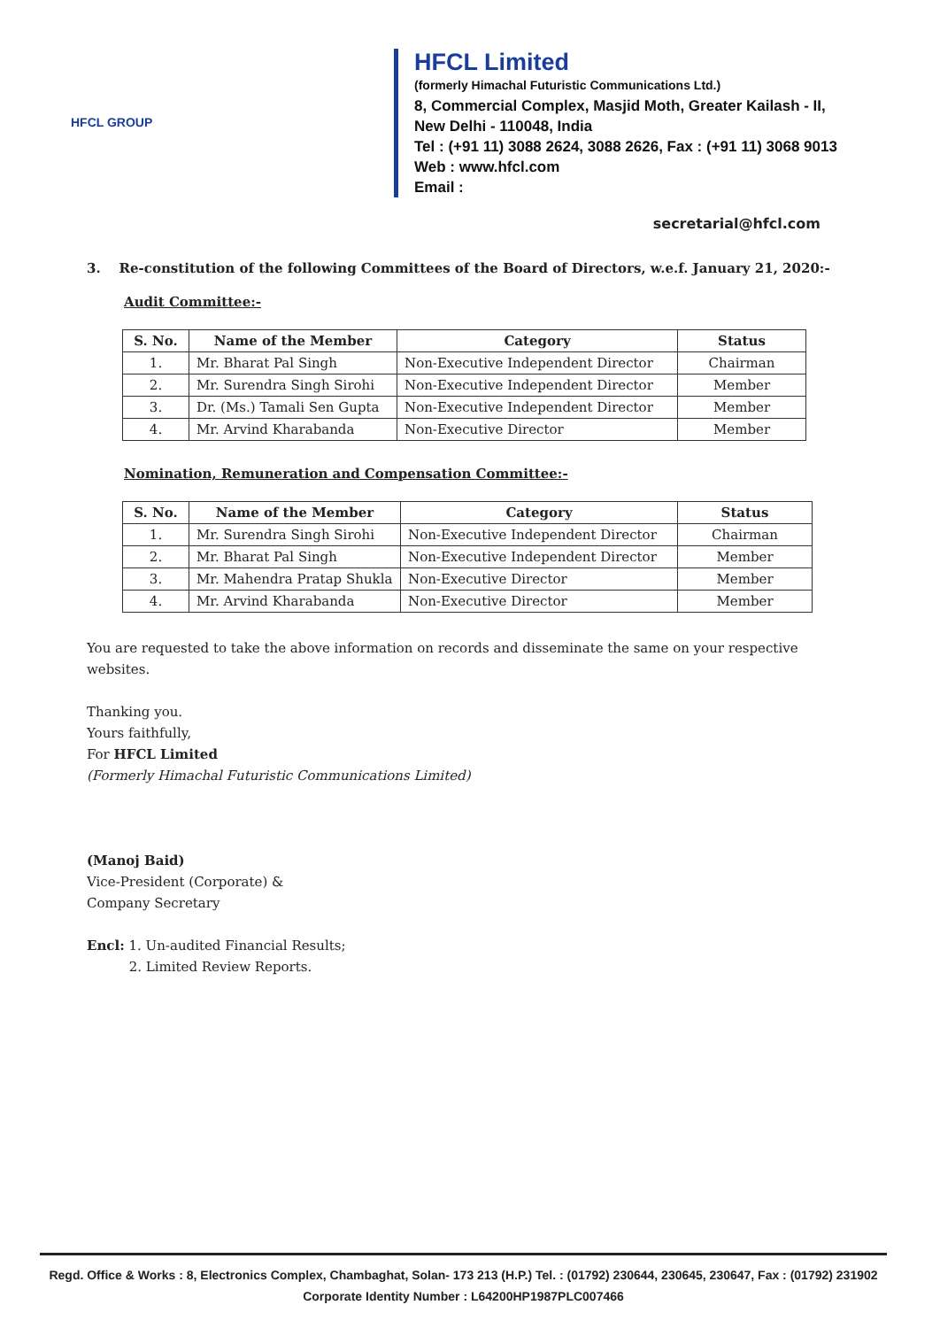HFCL GROUP
HFCL Limited
(formerly Himachal Futuristic Communications Ltd.)
8, Commercial Complex, Masjid Moth, Greater Kailash - II,
New Delhi - 110048, India
Tel : (+91 11) 3088 2624, 3088 2626, Fax : (+91 11) 3068 9013
Web : www.hfcl.com
Email :
secretarial@hfcl.com
3. Re-constitution of the following Committees of the Board of Directors, w.e.f. January 21, 2020:-
Audit Committee:-
| S. No. | Name of the Member | Category | Status |
| --- | --- | --- | --- |
| 1. | Mr. Bharat Pal Singh | Non-Executive Independent Director | Chairman |
| 2. | Mr. Surendra Singh Sirohi | Non-Executive Independent Director | Member |
| 3. | Dr. (Ms.) Tamali Sen Gupta | Non-Executive Independent Director | Member |
| 4. | Mr. Arvind Kharabanda | Non-Executive Director | Member |
Nomination, Remuneration and Compensation Committee:-
| S. No. | Name of the Member | Category | Status |
| --- | --- | --- | --- |
| 1. | Mr. Surendra Singh Sirohi | Non-Executive Independent Director | Chairman |
| 2. | Mr. Bharat Pal Singh | Non-Executive Independent Director | Member |
| 3. | Mr. Mahendra Pratap Shukla | Non-Executive Director | Member |
| 4. | Mr. Arvind Kharabanda | Non-Executive Director | Member |
You are requested to take the above information on records and disseminate the same on your respective websites.
Thanking you.
Yours faithfully,
For HFCL Limited
(Formerly Himachal Futuristic Communications Limited)
(Manoj Baid)
Vice-President (Corporate) &
Company Secretary
Encl: 1. Un-audited Financial Results;
2. Limited Review Reports.
Regd. Office & Works : 8, Electronics Complex, Chambaghat, Solan- 173 213 (H.P.) Tel. : (01792) 230644, 230645, 230647, Fax : (01792) 231902
Corporate Identity Number : L64200HP1987PLC007466